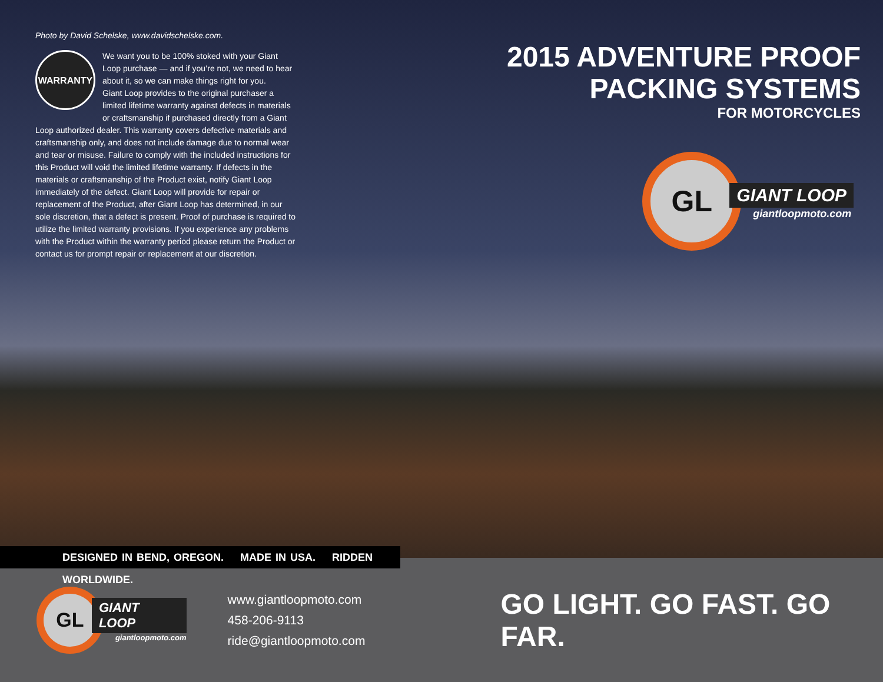Photo by David Schelske, www.davidschelske.com.
WARRANTY
We want you to be 100% stoked with your Giant Loop purchase — and if you’re not, we need to hear about it, so we can make things right for you.
Giant Loop provides to the original purchaser a limited lifetime warranty against defects in materials or craftsmanship if purchased directly from a Giant Loop authorized dealer. This warranty covers defective materials and craftsmanship only, and does not include damage due to normal wear and tear or misuse. Failure to comply with the included instructions for this Product will void the limited lifetime warranty. If defects in the materials or craftsmanship of the Product exist, notify Giant Loop immediately of the defect. Giant Loop will provide for repair or replacement of the Product, after Giant Loop has determined, in our sole discretion, that a defect is present. Proof of purchase is required to utilize the limited warranty provisions. If you experience any problems with the Product within the warranty period please return the Product or contact us for prompt repair or replacement at our discretion.
2015 ADVENTURE PROOF
PACKING SYSTEMS
FOR MOTORCYCLES
GL
GIANT LOOP
giantloopmoto.com
DESIGNED IN BEND, OREGON. MADE IN USA. RIDDEN WORLDWIDE.
GL
GIANT LOOP
giantloopmoto.com
www.giantloopmoto.com
458-206-9113
ride@giantloopmoto.com
GO LIGHT. GO FAST. GO FAR.